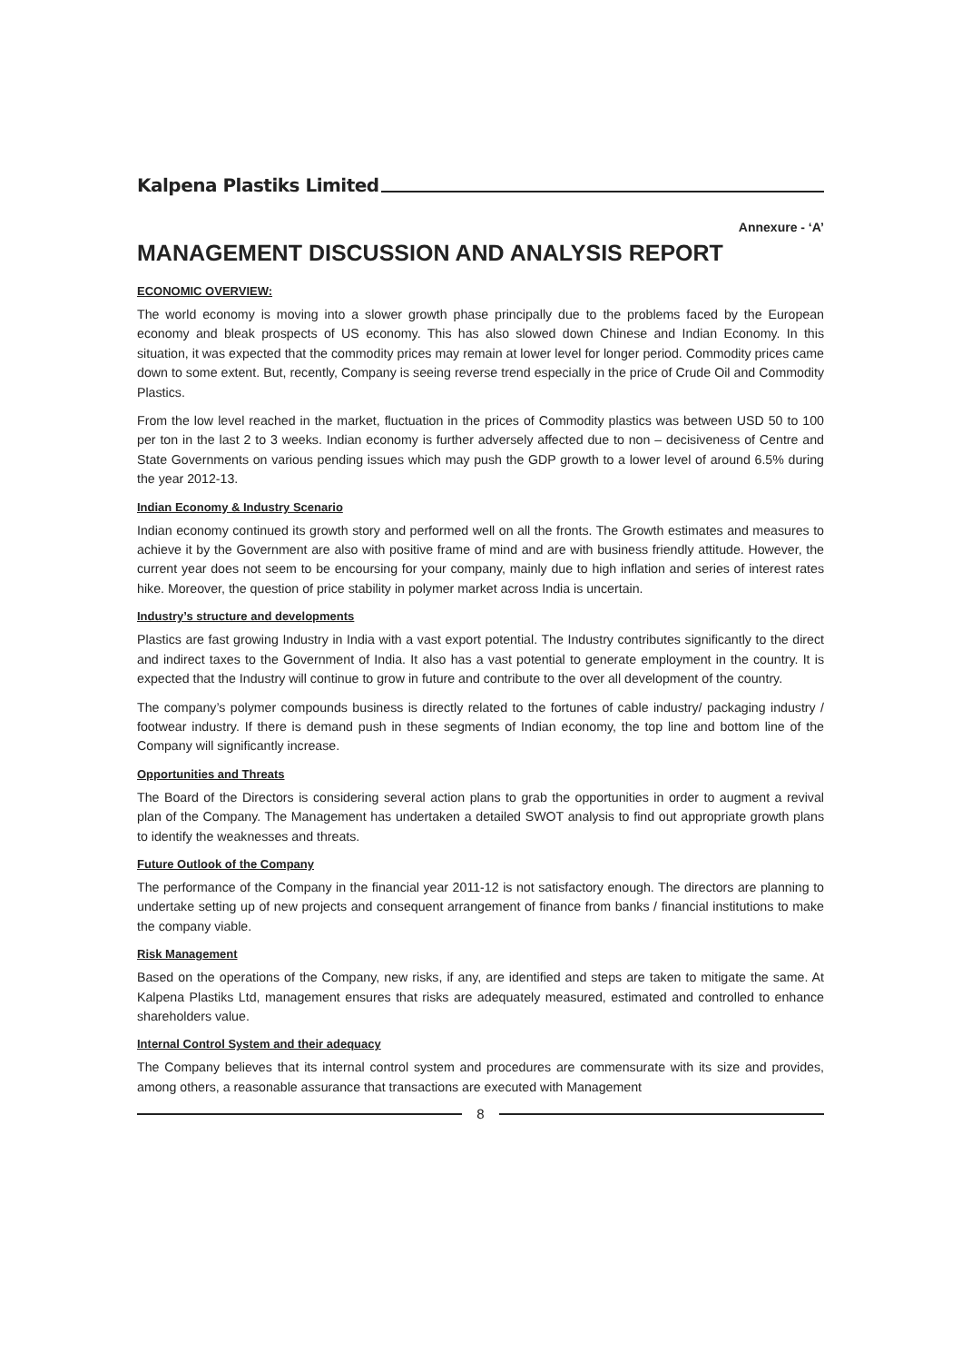Kalpena Plastiks Limited
Annexure - ‘A’
MANAGEMENT DISCUSSION AND ANALYSIS REPORT
ECONOMIC OVERVIEW:
The world economy is moving into a slower growth phase principally due to the problems faced by the European economy and bleak prospects of US economy. This has also slowed down Chinese and Indian Economy. In this situation, it was expected that the commodity prices may remain at lower level for longer period. Commodity prices came down to some extent. But, recently, Company is seeing reverse trend especially in the price of Crude Oil and Commodity Plastics.
From the low level reached in the market, fluctuation in the prices of Commodity plastics was between USD 50 to 100 per ton in the last 2 to 3 weeks. Indian economy is further adversely affected due to non – decisiveness of Centre and State Governments on various pending issues which may push the GDP growth to a lower level of around 6.5% during the year 2012-13.
Indian Economy & Industry Scenario
Indian economy continued its growth story and performed well on all the fronts. The Growth estimates and measures to achieve it by the Government are also with positive frame of mind and are with business friendly attitude. However, the current year does not seem to be encoursing for your company, mainly due to high inflation and series of interest rates hike. Moreover, the question of price stability in polymer market across India is uncertain.
Industry’s structure and developments
Plastics are fast growing Industry in India with a vast export potential. The Industry contributes significantly to the direct and indirect taxes to the Government of India. It also has a vast potential to generate employment in the country. It is expected that the Industry will continue to grow in future and contribute to the over all development of the country.
The company’s polymer compounds business is directly related to the fortunes of cable industry/ packaging industry / footwear industry. If there is demand push in these segments of Indian economy, the top line and bottom line of the Company will significantly increase.
Opportunities and Threats
The Board of the Directors is considering several action plans to grab the opportunities in order to augment a revival plan of the Company. The Management has undertaken a detailed SWOT analysis to find out appropriate growth plans to identify the weaknesses and threats.
Future Outlook of the Company
The performance of the Company in the financial year 2011-12 is not satisfactory enough. The directors are planning to undertake setting up of new projects and consequent arrangement of finance from banks / financial institutions to make the company viable.
Risk Management
Based on the operations of the Company, new risks, if any, are identified and steps are taken to mitigate the same. At Kalpena Plastiks Ltd, management ensures that risks are adequately measured, estimated and controlled to enhance shareholders value.
Internal Control System and their adequacy
The Company believes that its internal control system and procedures are commensurate with its size and provides, among others, a reasonable assurance that transactions are executed with Management
8